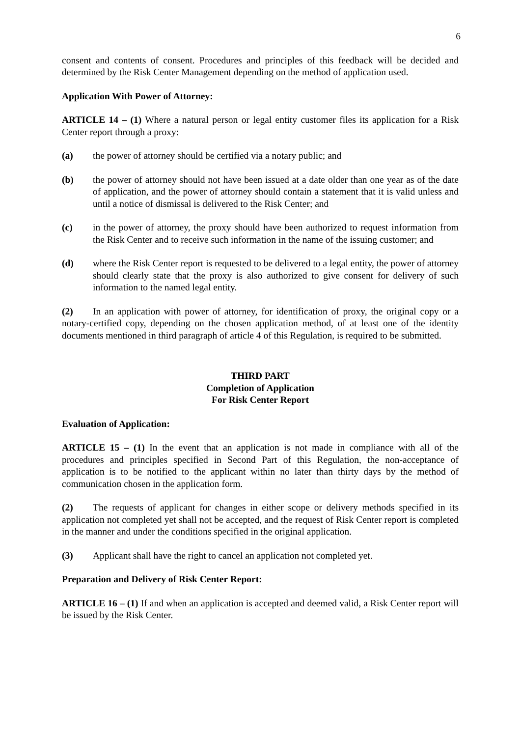6
consent and contents of consent. Procedures and principles of this feedback will be decided and determined by the Risk Center Management depending on the method of application used.
Application With Power of Attorney:
ARTICLE 14 – (1) Where a natural person or legal entity customer files its application for a Risk Center report through a proxy:
(a) the power of attorney should be certified via a notary public; and
(b) the power of attorney should not have been issued at a date older than one year as of the date of application, and the power of attorney should contain a statement that it is valid unless and until a notice of dismissal is delivered to the Risk Center; and
(c) in the power of attorney, the proxy should have been authorized to request information from the Risk Center and to receive such information in the name of the issuing customer; and
(d) where the Risk Center report is requested to be delivered to a legal entity, the power of attorney should clearly state that the proxy is also authorized to give consent for delivery of such information to the named legal entity.
(2) In an application with power of attorney, for identification of proxy, the original copy or a notary-certified copy, depending on the chosen application method, of at least one of the identity documents mentioned in third paragraph of article 4 of this Regulation, is required to be submitted.
THIRD PART
Completion of Application
For Risk Center Report
Evaluation of Application:
ARTICLE 15 – (1) In the event that an application is not made in compliance with all of the procedures and principles specified in Second Part of this Regulation, the non-acceptance of application is to be notified to the applicant within no later than thirty days by the method of communication chosen in the application form.
(2) The requests of applicant for changes in either scope or delivery methods specified in its application not completed yet shall not be accepted, and the request of Risk Center report is completed in the manner and under the conditions specified in the original application.
(3) Applicant shall have the right to cancel an application not completed yet.
Preparation and Delivery of Risk Center Report:
ARTICLE 16 – (1) If and when an application is accepted and deemed valid, a Risk Center report will be issued by the Risk Center.